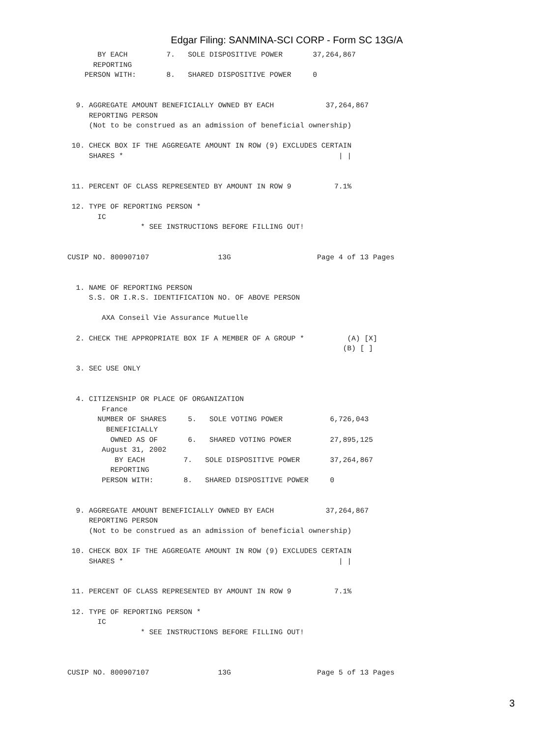Edgar Filing: SANMINA-SCI CORP - Form SC 13G/A
       BY EACH         7.   SOLE DISPOSITIVE POWER       37,264,867
      REPORTING
    PERSON WITH:       8.   SHARED DISPOSITIVE POWER     0


  9. AGGREGATE AMOUNT BENEFICIALLY OWNED BY EACH            37,264,867
     REPORTING PERSON
     (Not to be construed as an admission of beneficial ownership)

 10. CHECK BOX IF THE AGGREGATE AMOUNT IN ROW (9) EXCLUDES CERTAIN
     SHARES *                                                  | |


 11. PERCENT OF CLASS REPRESENTED BY AMOUNT IN ROW 9          7.1%

 12. TYPE OF REPORTING PERSON *
       IC
                 * SEE INSTRUCTIONS BEFORE FILLING OUT!


CUSIP NO. 800907107                13G                    Page 4 of 13 Pages


  1. NAME OF REPORTING PERSON
     S.S. OR I.R.S. IDENTIFICATION NO. OF ABOVE PERSON

        AXA Conseil Vie Assurance Mutuelle

  2. CHECK THE APPROPRIATE BOX IF A MEMBER OF A GROUP *          (A) [X]
                                                                (B) [ ]

  3. SEC USE ONLY


  4. CITIZENSHIP OR PLACE OF ORGANIZATION
        France
       NUMBER OF SHARES     5.   SOLE VOTING POWER           6,726,043
         BENEFICIALLY
          OWNED AS OF       6.   SHARED VOTING POWER         27,895,125
        August 31, 2002
           BY EACH         7.   SOLE DISPOSITIVE POWER       37,264,867
          REPORTING
        PERSON WITH:       8.   SHARED DISPOSITIVE POWER     0


  9. AGGREGATE AMOUNT BENEFICIALLY OWNED BY EACH            37,264,867
     REPORTING PERSON
     (Not to be construed as an admission of beneficial ownership)

 10. CHECK BOX IF THE AGGREGATE AMOUNT IN ROW (9) EXCLUDES CERTAIN
     SHARES *                                                  | |


 11. PERCENT OF CLASS REPRESENTED BY AMOUNT IN ROW 9          7.1%

 12. TYPE OF REPORTING PERSON *
       IC
                 * SEE INSTRUCTIONS BEFORE FILLING OUT!



CUSIP NO. 800907107                13G                    Page 5 of 13 Pages
3